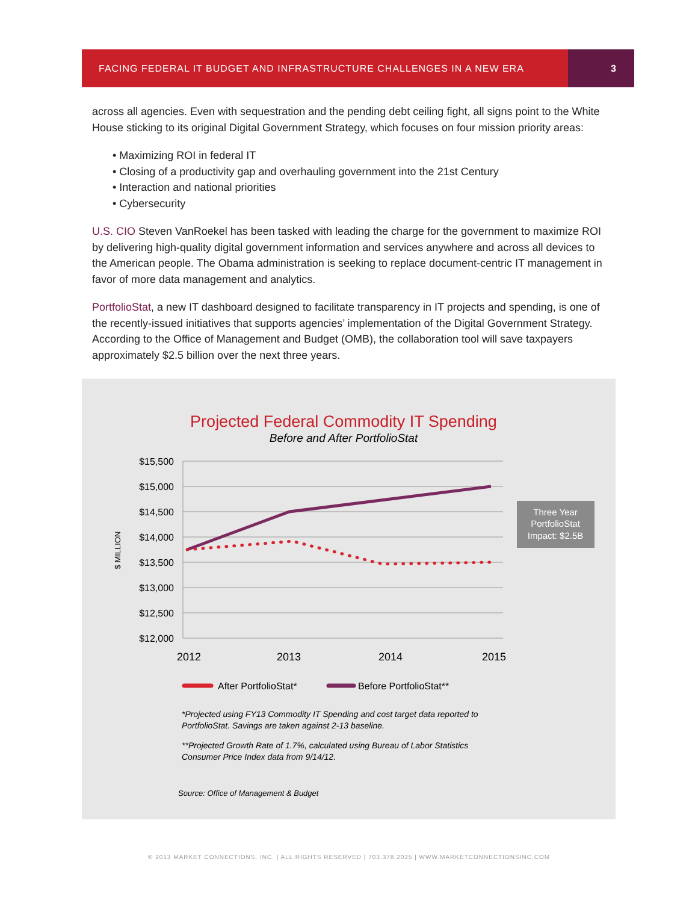FACING FEDERAL IT BUDGET AND INFRASTRUCTURE CHALLENGES IN A NEW ERA
3
across all agencies. Even with sequestration and the pending debt ceiling fight, all signs point to the White House sticking to its original Digital Government Strategy, which focuses on four mission priority areas:
• Maximizing ROI in federal IT
• Closing of a productivity gap and overhauling government into the 21st Century
• Interaction and national priorities
• Cybersecurity
U.S. CIO Steven VanRoekel has been tasked with leading the charge for the government to maximize ROI by delivering high-quality digital government information and services anywhere and across all devices to the American people. The Obama administration is seeking to replace document-centric IT management in favor of more data management and analytics.
PortfolioStat, a new IT dashboard designed to facilitate transparency in IT projects and spending, is one of the recently-issued initiatives that supports agencies’ implementation of the Digital Government Strategy. According to the Office of Management and Budget (OMB), the collaboration tool will save taxpayers approximately $2.5 billion over the next three years.
Projected Federal Commodity IT Spending
Before and After PortfolioStat
$15,500
$15,000
$14,500
$14,000
$13,500
$13,000
$12,500
$12,000
$ MILLION
2012
2013
2014
2015
Three Year
PortfolioStat
Impact: $2.5B
After PortfolioStat*
Before PortfolioStat**
*Projected using FY13 Commodity IT Spending and cost target data reported to
PortfolioStat. Savings are taken against 2-13 baseline.
**Projected Growth Rate of 1.7%, calculated using Bureau of Labor Statistics
Consumer Price Index data from 9/14/12.
Source: Office of Management & Budget
© 2013 MARKET CONNECTIONS, INC. | ALL RIGHTS RESERVED | 703.378.2025 | WWW.MARKETCONNECTIONSINC.COM